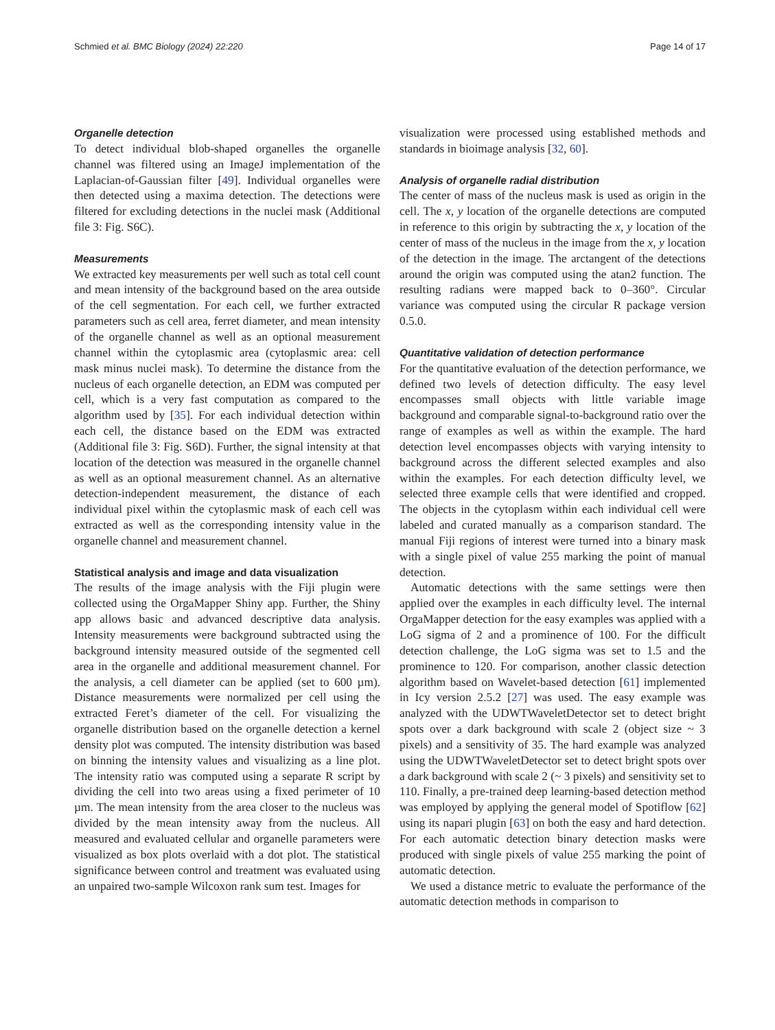Schmied et al. BMC Biology (2024) 22:220 Page 14 of 17
Organelle detection
To detect individual blob-shaped organelles the organelle channel was filtered using an ImageJ implementation of the Laplacian-of-Gaussian filter [49]. Individual organelles were then detected using a maxima detection. The detections were filtered for excluding detections in the nuclei mask (Additional file 3: Fig. S6C).
Measurements
We extracted key measurements per well such as total cell count and mean intensity of the background based on the area outside of the cell segmentation. For each cell, we further extracted parameters such as cell area, ferret diameter, and mean intensity of the organelle channel as well as an optional measurement channel within the cytoplasmic area (cytoplasmic area: cell mask minus nuclei mask). To determine the distance from the nucleus of each organelle detection, an EDM was computed per cell, which is a very fast computation as compared to the algorithm used by [35]. For each individual detection within each cell, the distance based on the EDM was extracted (Additional file 3: Fig. S6D). Further, the signal intensity at that location of the detection was measured in the organelle channel as well as an optional measurement channel. As an alternative detection-independent measurement, the distance of each individual pixel within the cytoplasmic mask of each cell was extracted as well as the corresponding intensity value in the organelle channel and measurement channel.
Statistical analysis and image and data visualization
The results of the image analysis with the Fiji plugin were collected using the OrgaMapper Shiny app. Further, the Shiny app allows basic and advanced descriptive data analysis. Intensity measurements were background subtracted using the background intensity measured outside of the segmented cell area in the organelle and additional measurement channel. For the analysis, a cell diameter can be applied (set to 600 µm). Distance measurements were normalized per cell using the extracted Feret’s diameter of the cell. For visualizing the organelle distribution based on the organelle detection a kernel density plot was computed. The intensity distribution was based on binning the intensity values and visualizing as a line plot. The intensity ratio was computed using a separate R script by dividing the cell into two areas using a fixed perimeter of 10 µm. The mean intensity from the area closer to the nucleus was divided by the mean intensity away from the nucleus. All measured and evaluated cellular and organelle parameters were visualized as box plots overlaid with a dot plot. The statistical significance between control and treatment was evaluated using an unpaired two-sample Wilcoxon rank sum test. Images for
visualization were processed using established methods and standards in bioimage analysis [32, 60].
Analysis of organelle radial distribution
The center of mass of the nucleus mask is used as origin in the cell. The x, y location of the organelle detections are computed in reference to this origin by subtracting the x, y location of the center of mass of the nucleus in the image from the x, y location of the detection in the image. The arctangent of the detections around the origin was computed using the atan2 function. The resulting radians were mapped back to 0–360°. Circular variance was computed using the circular R package version 0.5.0.
Quantitative validation of detection performance
For the quantitative evaluation of the detection performance, we defined two levels of detection difficulty. The easy level encompasses small objects with little variable image background and comparable signal-to-background ratio over the range of examples as well as within the example. The hard detection level encompasses objects with varying intensity to background across the different selected examples and also within the examples. For each detection difficulty level, we selected three example cells that were identified and cropped. The objects in the cytoplasm within each individual cell were labeled and curated manually as a comparison standard. The manual Fiji regions of interest were turned into a binary mask with a single pixel of value 255 marking the point of manual detection.
Automatic detections with the same settings were then applied over the examples in each difficulty level. The internal OrgaMapper detection for the easy examples was applied with a LoG sigma of 2 and a prominence of 100. For the difficult detection challenge, the LoG sigma was set to 1.5 and the prominence to 120. For comparison, another classic detection algorithm based on Wavelet-based detection [61] implemented in Icy version 2.5.2 [27] was used. The easy example was analyzed with the UDWTWaveletDetector set to detect bright spots over a dark background with scale 2 (object size ~ 3 pixels) and a sensitivity of 35. The hard example was analyzed using the UDWTWaveletDetector set to detect bright spots over a dark background with scale 2 (~ 3 pixels) and sensitivity set to 110. Finally, a pre-trained deep learning-based detection method was employed by applying the general model of Spotiflow [62] using its napari plugin [63] on both the easy and hard detection. For each automatic detection binary detection masks were produced with single pixels of value 255 marking the point of automatic detection.
We used a distance metric to evaluate the performance of the automatic detection methods in comparison to